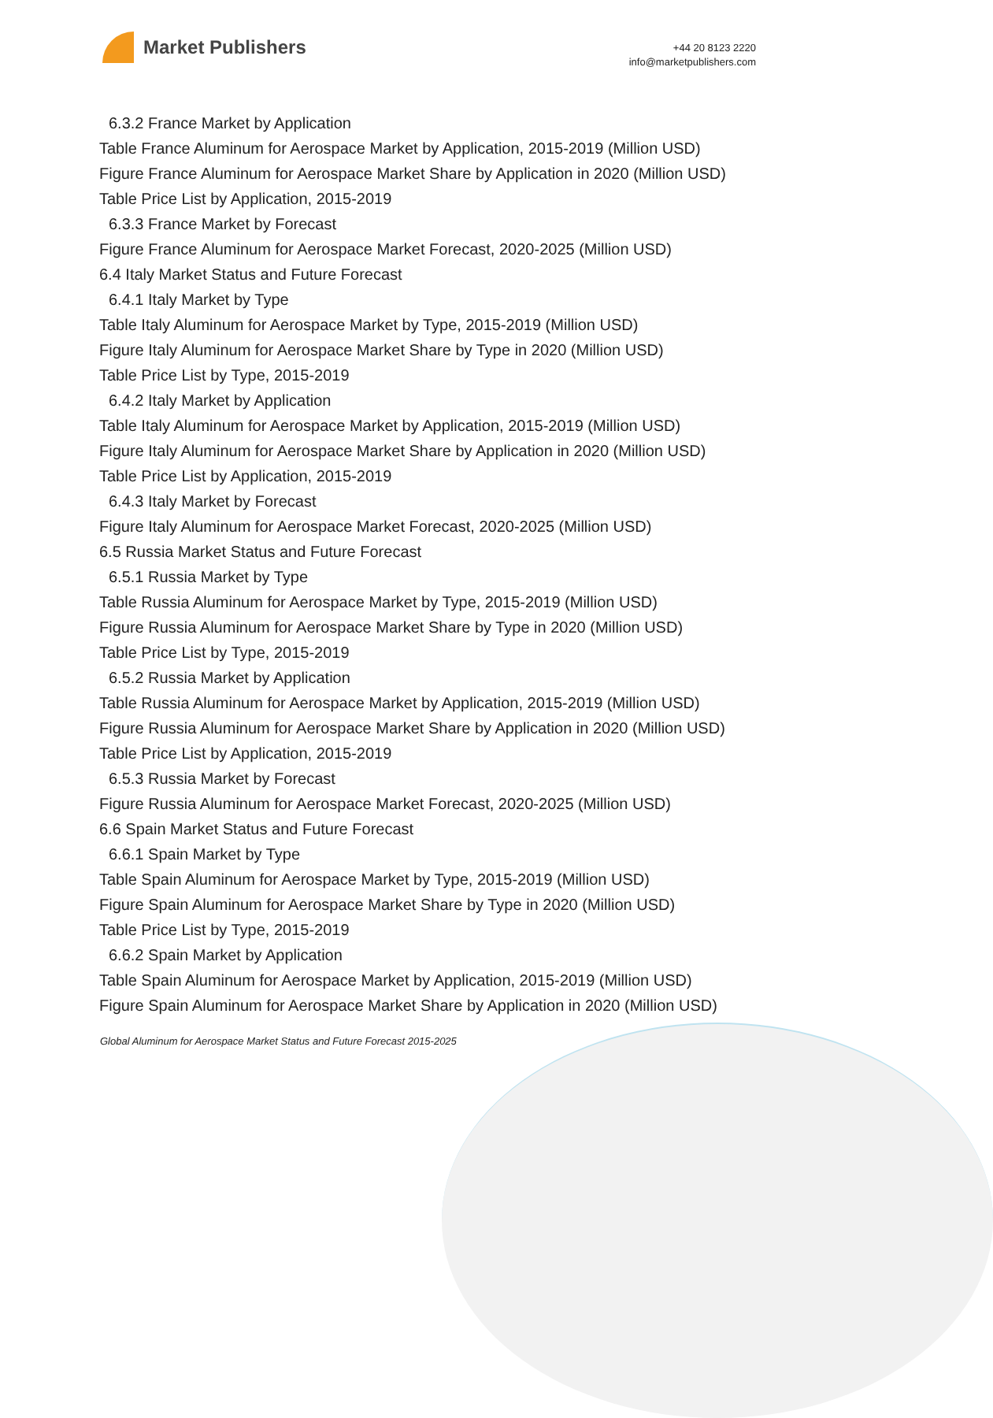Market Publishers
+44 20 8123 2220
info@marketpublishers.com
6.3.2 France Market by Application
Table France Aluminum for Aerospace Market by Application, 2015-2019 (Million USD)
Figure France Aluminum for Aerospace Market Share by Application in 2020 (Million USD)
Table Price List by Application, 2015-2019
6.3.3 France Market by Forecast
Figure France Aluminum for Aerospace Market Forecast, 2020-2025 (Million USD)
6.4 Italy Market Status and Future Forecast
6.4.1 Italy Market by Type
Table Italy Aluminum for Aerospace Market by Type, 2015-2019 (Million USD)
Figure Italy Aluminum for Aerospace Market Share by Type in 2020 (Million USD)
Table Price List by Type, 2015-2019
6.4.2 Italy Market by Application
Table Italy Aluminum for Aerospace Market by Application, 2015-2019 (Million USD)
Figure Italy Aluminum for Aerospace Market Share by Application in 2020 (Million USD)
Table Price List by Application, 2015-2019
6.4.3 Italy Market by Forecast
Figure Italy Aluminum for Aerospace Market Forecast, 2020-2025 (Million USD)
6.5 Russia Market Status and Future Forecast
6.5.1 Russia Market by Type
Table Russia Aluminum for Aerospace Market by Type, 2015-2019 (Million USD)
Figure Russia Aluminum for Aerospace Market Share by Type in 2020 (Million USD)
Table Price List by Type, 2015-2019
6.5.2 Russia Market by Application
Table Russia Aluminum for Aerospace Market by Application, 2015-2019 (Million USD)
Figure Russia Aluminum for Aerospace Market Share by Application in 2020 (Million USD)
Table Price List by Application, 2015-2019
6.5.3 Russia Market by Forecast
Figure Russia Aluminum for Aerospace Market Forecast, 2020-2025 (Million USD)
6.6 Spain Market Status and Future Forecast
6.6.1 Spain Market by Type
Table Spain Aluminum for Aerospace Market by Type, 2015-2019 (Million USD)
Figure Spain Aluminum for Aerospace Market Share by Type in 2020 (Million USD)
Table Price List by Type, 2015-2019
6.6.2 Spain Market by Application
Table Spain Aluminum for Aerospace Market by Application, 2015-2019 (Million USD)
Figure Spain Aluminum for Aerospace Market Share by Application in 2020 (Million USD)
Global Aluminum for Aerospace Market Status and Future Forecast 2015-2025